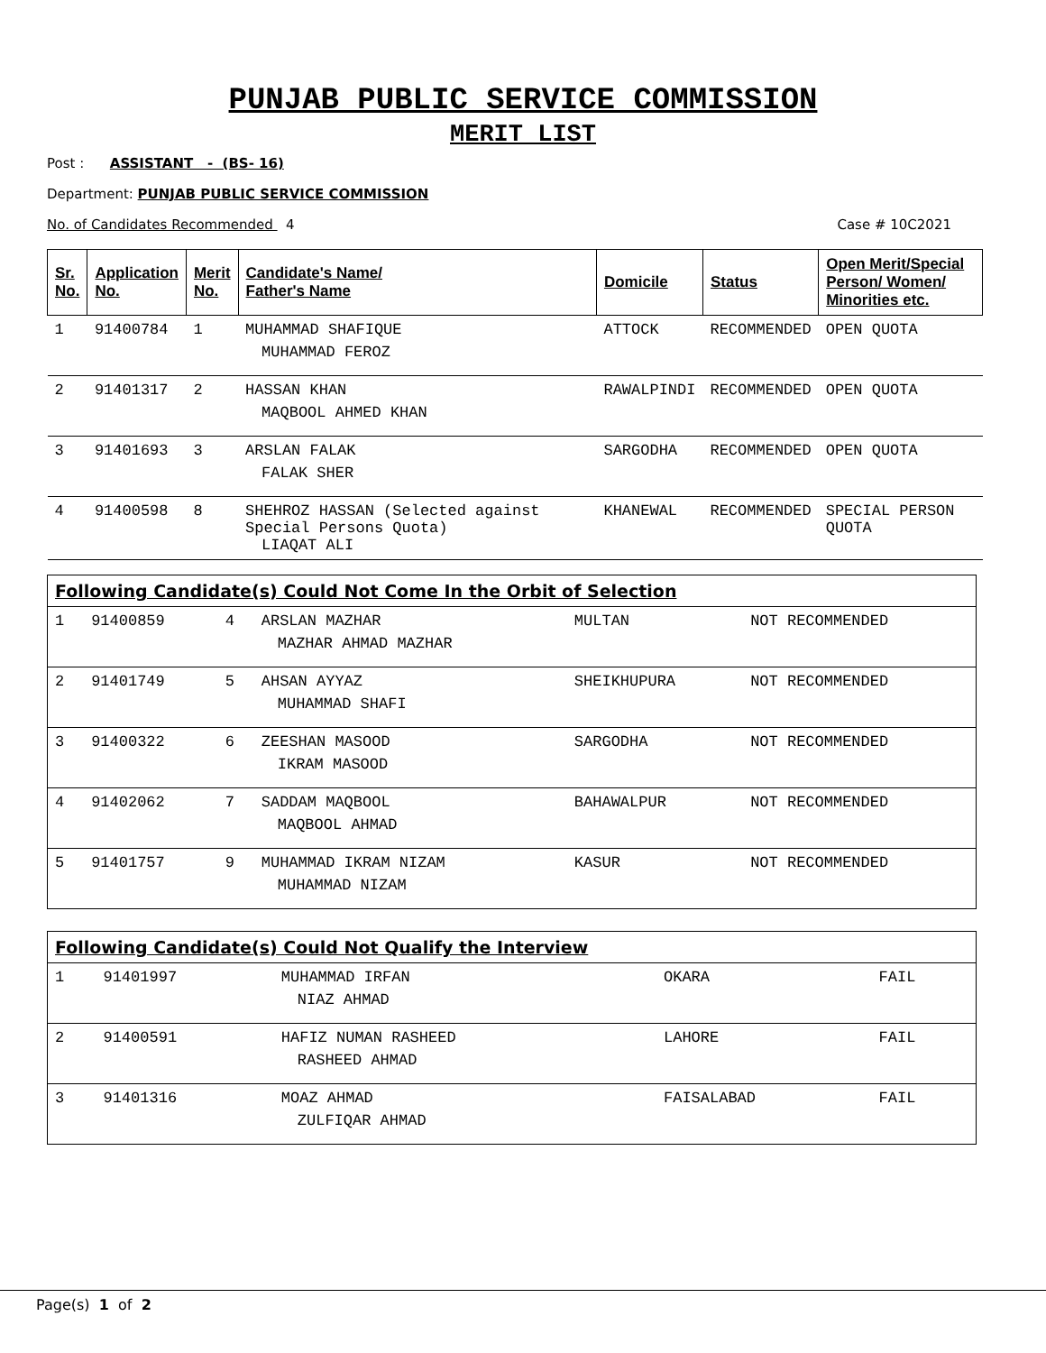PUNJAB PUBLIC SERVICE COMMISSION
MERIT LIST
Post : ASSISTANT - (BS- 16)
Department: PUNJAB PUBLIC SERVICE COMMISSION
No. of Candidates Recommended 4 Case # 10C2021
| Sr. No. | Application No. | Merit No. | Candidate's Name/ Father's Name | Domicile | Status | Open Merit/Special Person/ Women/ Minorities etc. |
| --- | --- | --- | --- | --- | --- | --- |
| 1 | 91400784 | 1 | MUHAMMAD SHAFIQUE MUHAMMAD FEROZ | ATTOCK | RECOMMENDED | OPEN QUOTA |
| 2 | 91401317 | 2 | HASSAN KHAN MAQBOOL AHMED KHAN | RAWALPINDI | RECOMMENDED | OPEN QUOTA |
| 3 | 91401693 | 3 | ARSLAN FALAK FALAK SHER | SARGODHA | RECOMMENDED | OPEN QUOTA |
| 4 | 91400598 | 8 | SHEHROZ HASSAN (Selected against Special Persons Quota) LIAQAT ALI | KHANEWAL | RECOMMENDED | SPECIAL PERSON QUOTA |
| Following Candidate(s) Could Not Come In the Orbit of Selection | | | | | |
| 1 | 91400859 | 4 | ARSLAN MAZHAR MAZHAR AHMAD MAZHAR | MULTAN | NOT RECOMMENDED |
| 2 | 91401749 | 5 | AHSAN AYYAZ MUHAMMAD SHAFI | SHEIKHUPURA | NOT RECOMMENDED |
| 3 | 91400322 | 6 | ZEESHAN MASOOD IKRAM MASOOD | SARGODHA | NOT RECOMMENDED |
| 4 | 91402062 | 7 | SADDAM MAQBOOL MAQBOOL AHMAD | BAHAWALPUR | NOT RECOMMENDED |
| 5 | 91401757 | 9 | MUHAMMAD IKRAM NIZAM MUHAMMAD NIZAM | KASUR | NOT RECOMMENDED |
| Following Candidate(s) Could Not Qualify the Interview | | | | |
| 1 | 91401997 | MUHAMMAD IRFAN NIAZ AHMAD | OKARA | FAIL |
| 2 | 91400591 | HAFIZ NUMAN RASHEED RASHEED AHMAD | LAHORE | FAIL |
| 3 | 91401316 | MOAZ AHMAD ZULFIQAR AHMAD | FAISALABAD | FAIL |
Page(s) 1 of 2